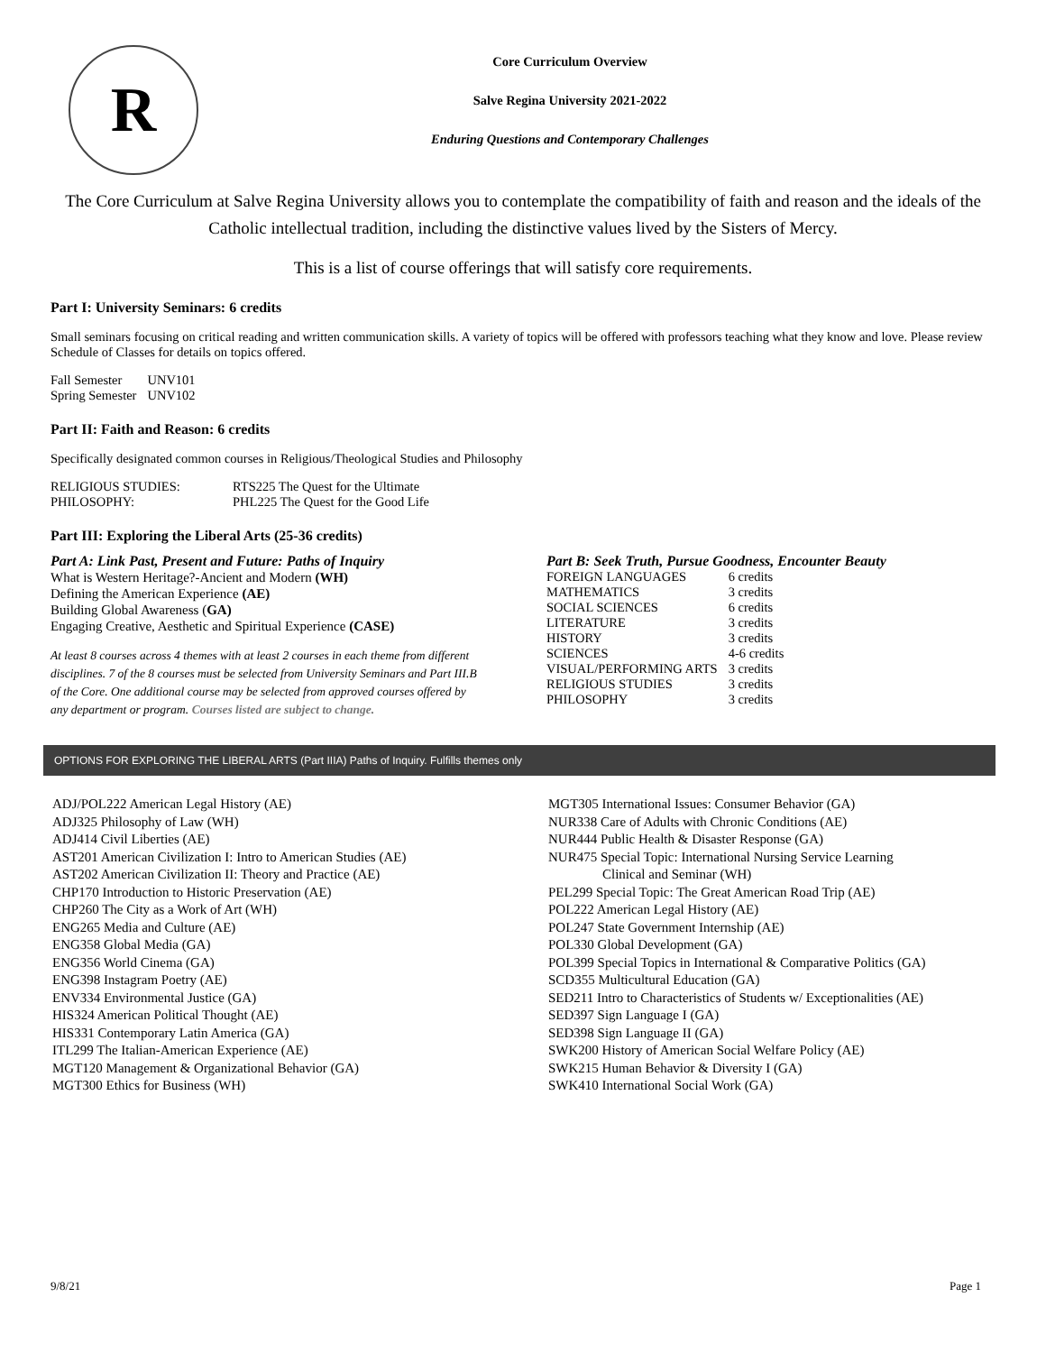R
Core Curriculum Overview
Salve Regina University 2021-2022
Enduring Questions and Contemporary Challenges
The Core Curriculum at Salve Regina University allows you to contemplate the compatibility of faith and reason and the ideals of the Catholic intellectual tradition, including the distinctive values lived by the Sisters of Mercy.
This is a list of course offerings that will satisfy core requirements.
Part I: University Seminars: 6 credits
Small seminars focusing on critical reading and written communication skills. A variety of topics will be offered with professors teaching what they know and love. Please review Schedule of Classes for details on topics offered.
| Fall Semester | UNV101 |
| Spring Semester | UNV102 |
Part II: Faith and Reason: 6 credits
Specifically designated common courses in Religious/Theological Studies and Philosophy
| RELIGIOUS STUDIES: | RTS225 The Quest for the Ultimate |
| PHILOSOPHY: | PHL225 The Quest for the Good Life |
Part III: Exploring the Liberal Arts (25-36 credits)
Part A: Link Past, Present and Future: Paths of Inquiry
What is Western Heritage?-Ancient and Modern (WH)
Defining the American Experience (AE)
Building Global Awareness (GA)
Engaging Creative, Aesthetic and Spiritual Experience (CASE)
At least 8 courses across 4 themes with at least 2 courses in each theme from different disciplines. 7 of the 8 courses must be selected from University Seminars and Part III.B of the Core. One additional course may be selected from approved courses offered by any department or program. Courses listed are subject to change.
Part B: Seek Truth, Pursue Goodness, Encounter Beauty
| FOREIGN LANGUAGES | 6 credits |
| MATHEMATICS | 3 credits |
| SOCIAL SCIENCES | 6 credits |
| LITERATURE | 3 credits |
| HISTORY | 3 credits |
| SCIENCES | 4-6 credits |
| VISUAL/PERFORMING ARTS | 3 credits |
| RELIGIOUS STUDIES | 3 credits |
| PHILOSOPHY | 3 credits |
OPTIONS FOR EXPLORING THE LIBERAL ARTS (Part IIIA) Paths of Inquiry. Fulfills themes only
ADJ/POL222 American Legal History (AE)
ADJ325 Philosophy of Law (WH)
ADJ414 Civil Liberties (AE)
AST201 American Civilization I: Intro to American Studies (AE)
AST202 American Civilization II: Theory and Practice (AE)
CHP170 Introduction to Historic Preservation (AE)
CHP260 The City as a Work of Art (WH)
ENG265 Media and Culture (AE)
ENG358 Global Media (GA)
ENG356 World Cinema (GA)
ENG398 Instagram Poetry (AE)
ENV334 Environmental Justice (GA)
HIS324 American Political Thought (AE)
HIS331 Contemporary Latin America (GA)
ITL299 The Italian-American Experience (AE)
MGT120 Management & Organizational Behavior (GA)
MGT300 Ethics for Business (WH)
MGT305 International Issues: Consumer Behavior (GA)
NUR338 Care of Adults with Chronic Conditions (AE)
NUR444 Public Health & Disaster Response (GA)
NUR475 Special Topic: International Nursing Service Learning
Clinical and Seminar (WH)
PEL299 Special Topic: The Great American Road Trip (AE)
POL222 American Legal History (AE)
POL247 State Government Internship (AE)
POL330 Global Development (GA)
POL399 Special Topics in International & Comparative Politics (GA)
SCD355 Multicultural Education (GA)
SED211 Intro to Characteristics of Students w/ Exceptionalities (AE)
SED397 Sign Language I (GA)
SED398 Sign Language II (GA)
SWK200 History of American Social Welfare Policy (AE)
SWK215 Human Behavior & Diversity I (GA)
SWK410 International Social Work (GA)
9/8/21 Page 1